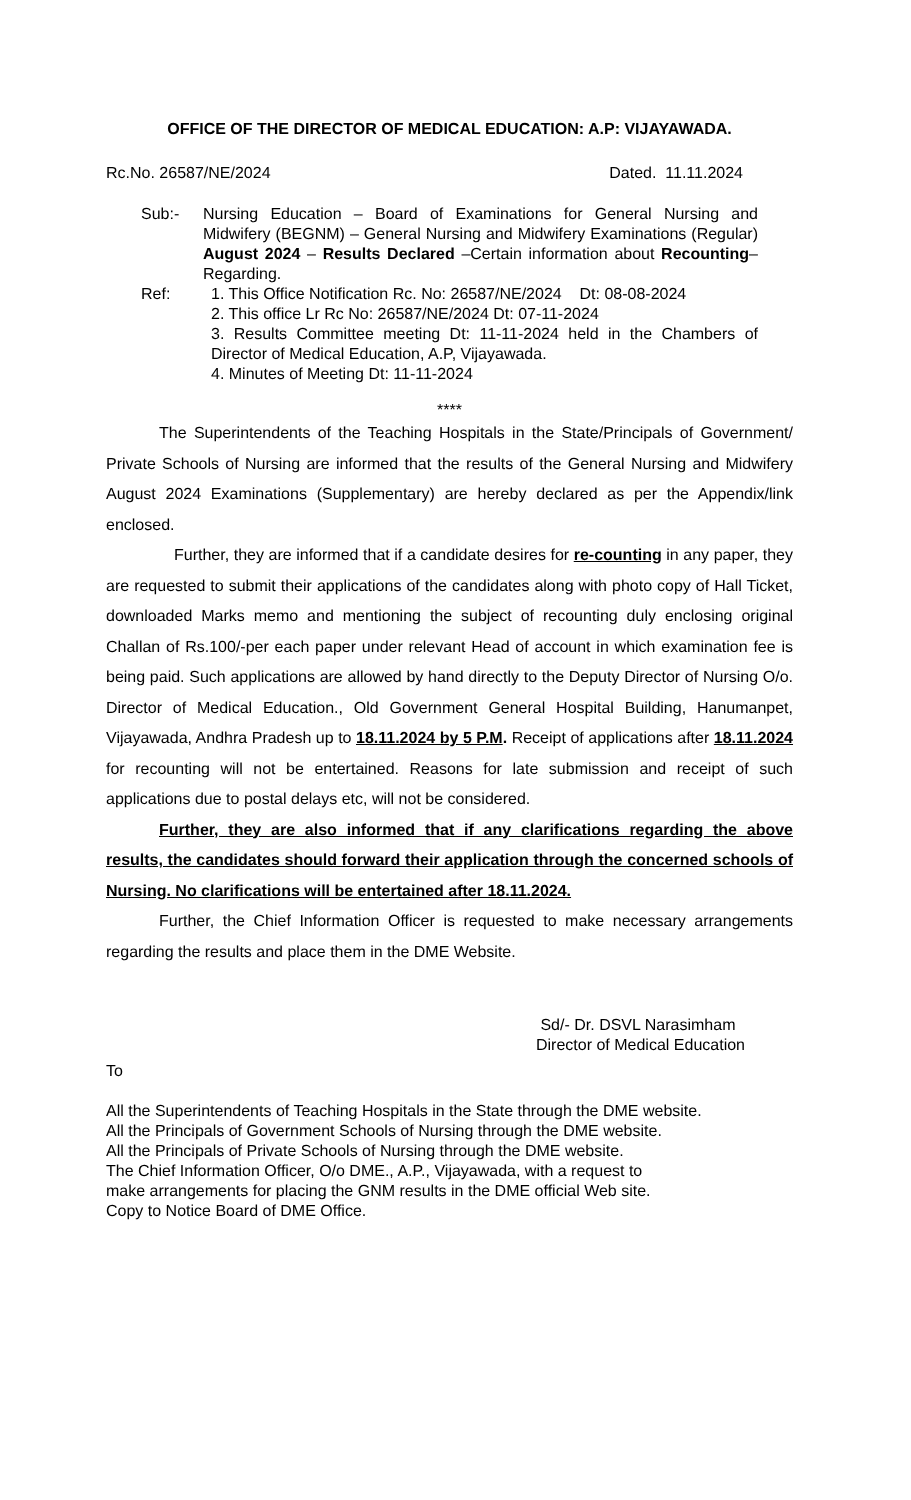OFFICE OF THE DIRECTOR OF MEDICAL EDUCATION: A.P: VIJAYAWADA.
Rc.No. 26587/NE/2024 Dated. 11.11.2024
Sub:- Nursing Education – Board of Examinations for General Nursing and Midwifery (BEGNM) – General Nursing and Midwifery Examinations (Regular) August 2024 – Results Declared –Certain information about Recounting– Regarding.
Ref: 1. This Office Notification Rc. No: 26587/NE/2024 Dt: 08-08-2024
2. This office Lr Rc No: 26587/NE/2024 Dt: 07-11-2024
3. Results Committee meeting Dt: 11-11-2024 held in the Chambers of Director of Medical Education, A.P, Vijayawada.
4. Minutes of Meeting Dt: 11-11-2024
****
The Superintendents of the Teaching Hospitals in the State/Principals of Government/ Private Schools of Nursing are informed that the results of the General Nursing and Midwifery August 2024 Examinations (Supplementary) are hereby declared as per the Appendix/link enclosed.
Further, they are informed that if a candidate desires for re-counting in any paper, they are requested to submit their applications of the candidates along with photo copy of Hall Ticket, downloaded Marks memo and mentioning the subject of recounting duly enclosing original Challan of Rs.100/-per each paper under relevant Head of account in which examination fee is being paid. Such applications are allowed by hand directly to the Deputy Director of Nursing O/o. Director of Medical Education., Old Government General Hospital Building, Hanumanpet, Vijayawada, Andhra Pradesh up to 18.11.2024 by 5 P.M. Receipt of applications after 18.11.2024 for recounting will not be entertained. Reasons for late submission and receipt of such applications due to postal delays etc, will not be considered.
Further, they are also informed that if any clarifications regarding the above results, the candidates should forward their application through the concerned schools of Nursing. No clarifications will be entertained after 18.11.2024.
Further, the Chief Information Officer is requested to make necessary arrangements regarding the results and place them in the DME Website.
Sd/- Dr. DSVL Narasimham
Director of Medical Education
To
All the Superintendents of Teaching Hospitals in the State through the DME website.
All the Principals of Government Schools of Nursing through the DME website.
All the Principals of Private Schools of Nursing through the DME website.
The Chief Information Officer, O/o DME., A.P., Vijayawada, with a request to
make arrangements for placing the GNM results in the DME official Web site.
Copy to Notice Board of DME Office.